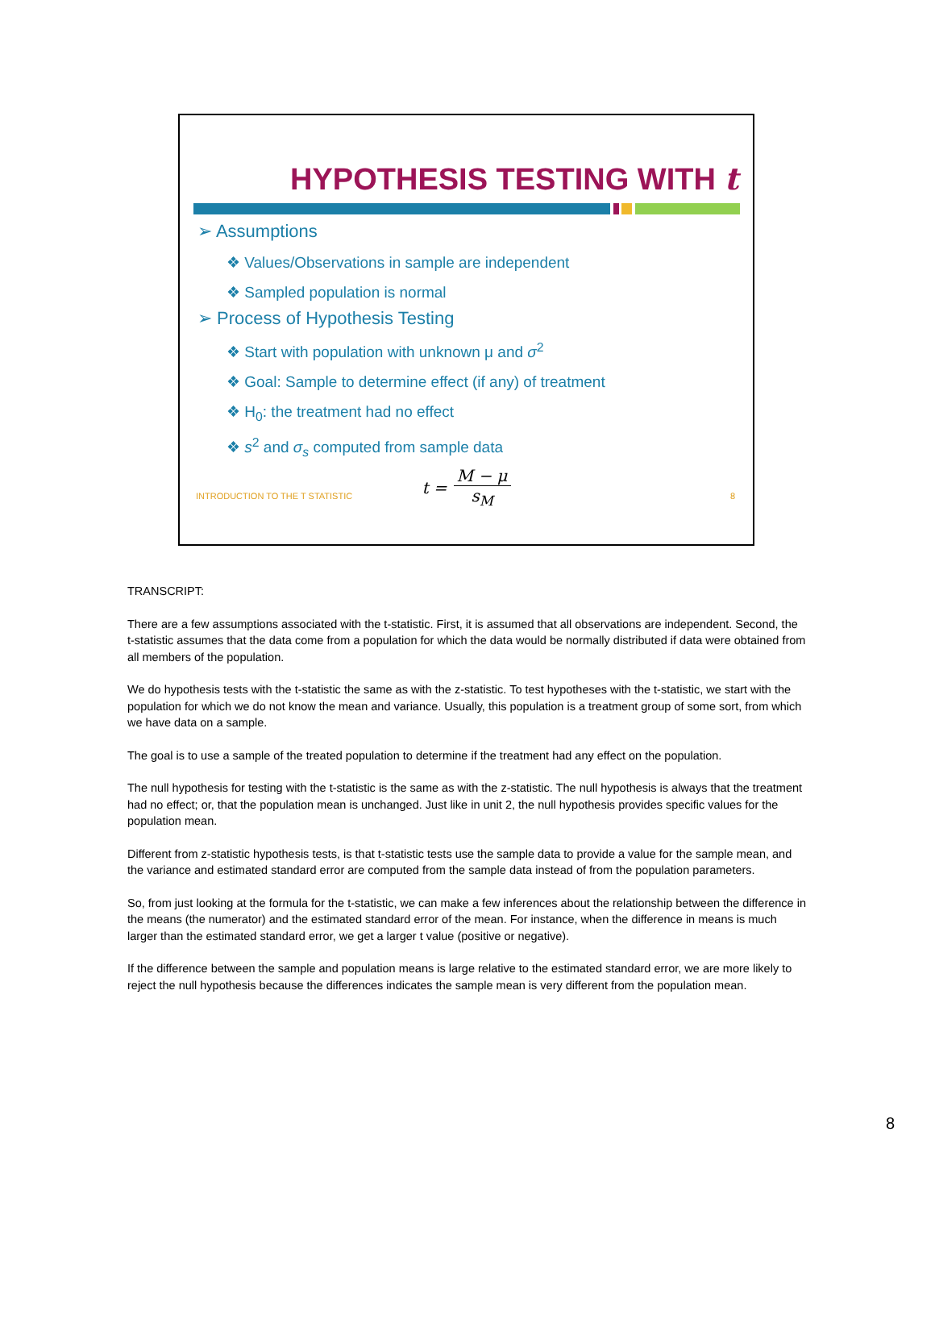HYPOTHESIS TESTING WITH t
➢ Assumptions
❖ Values/Observations in sample are independent
❖ Sampled population is normal
➢ Process of Hypothesis Testing
❖ Start with population with unknown μ and σ<sup>2</sup>
❖ Goal: Sample to determine effect (if any) of treatment
❖ H<sub>0</sub>: the treatment had no effect
❖ s<sup>2</sup> and σ<sub>s</sub> computed from sample data
t = M − μ s<sub>M</sub>
INTRODUCTION TO THE T STATISTIC 8
TRANSCRIPT:
There are a few assumptions associated with the t-statistic. First, it is assumed that all observations are independent. Second, the t-statistic assumes that the data come from a population for which the data would be normally distributed if data were obtained from all members of the population.
We do hypothesis tests with the t-statistic the same as with the z-statistic. To test hypotheses with the t-statistic, we start with the population for which we do not know the mean and variance. Usually, this population is a treatment group of some sort, from which we have data on a sample.
The goal is to use a sample of the treated population to determine if the treatment had any effect on the population.
The null hypothesis for testing with the t-statistic is the same as with the z-statistic. The null hypothesis is always that the treatment had no effect; or, that the population mean is unchanged. Just like in unit 2, the null hypothesis provides specific values for the population mean.
Different from z-statistic hypothesis tests, is that t-statistic tests use the sample data to provide a value for the sample mean, and the variance and estimated standard error are computed from the sample data instead of from the population parameters.
So, from just looking at the formula for the t-statistic, we can make a few inferences about the relationship between the difference in the means (the numerator) and the estimated standard error of the mean. For instance, when the difference in means is much larger than the estimated standard error, we get a larger t value (positive or negative).
If the difference between the sample and population means is large relative to the estimated standard error, we are more likely to reject the null hypothesis because the differences indicates the sample mean is very different from the population mean.
8